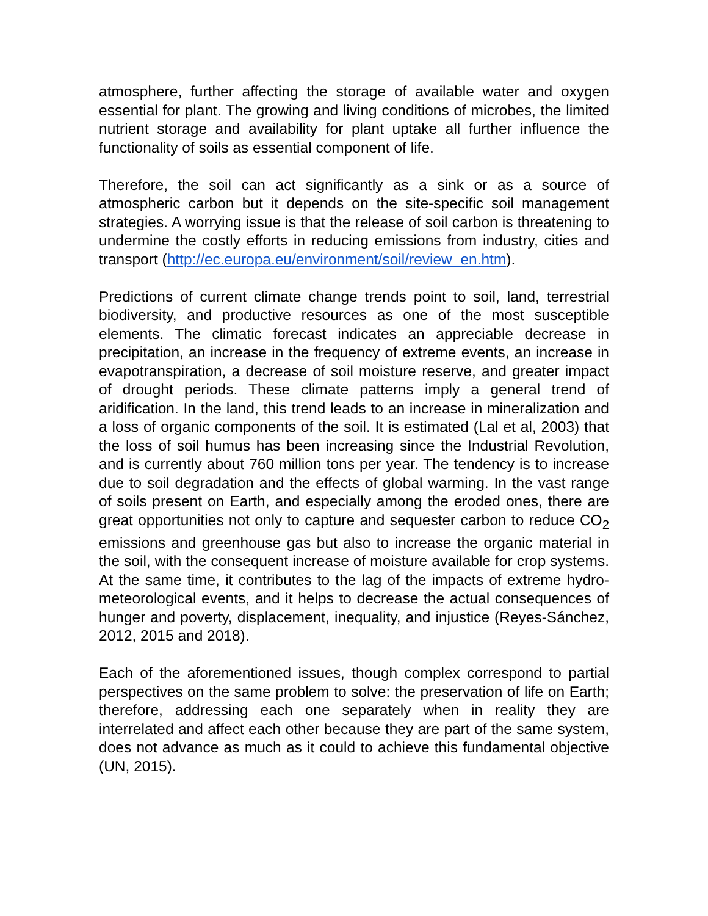atmosphere, further affecting the storage of available water and oxygen essential for plant. The growing and living conditions of microbes, the limited nutrient storage and availability for plant uptake all further influence the functionality of soils as essential component of life.
Therefore, the soil can act significantly as a sink or as a source of atmospheric carbon but it depends on the site-specific soil management strategies. A worrying issue is that the release of soil carbon is threatening to undermine the costly efforts in reducing emissions from industry, cities and transport (http://ec.europa.eu/environment/soil/review_en.htm).
Predictions of current climate change trends point to soil, land, terrestrial biodiversity, and productive resources as one of the most susceptible elements. The climatic forecast indicates an appreciable decrease in precipitation, an increase in the frequency of extreme events, an increase in evapotranspiration, a decrease of soil moisture reserve, and greater impact of drought periods. These climate patterns imply a general trend of aridification. In the land, this trend leads to an increase in mineralization and a loss of organic components of the soil. It is estimated (Lal et al, 2003) that the loss of soil humus has been increasing since the Industrial Revolution, and is currently about 760 million tons per year. The tendency is to increase due to soil degradation and the effects of global warming. In the vast range of soils present on Earth, and especially among the eroded ones, there are great opportunities not only to capture and sequester carbon to reduce CO<sub>2</sub> emissions and greenhouse gas but also to increase the organic material in the soil, with the consequent increase of moisture available for crop systems. At the same time, it contributes to the lag of the impacts of extreme hydro-meteorological events, and it helps to decrease the actual consequences of hunger and poverty, displacement, inequality, and injustice (Reyes-Sánchez, 2012, 2015 and 2018).
Each of the aforementioned issues, though complex correspond to partial perspectives on the same problem to solve: the preservation of life on Earth; therefore, addressing each one separately when in reality they are interrelated and affect each other because they are part of the same system, does not advance as much as it could to achieve this fundamental objective (UN, 2015).